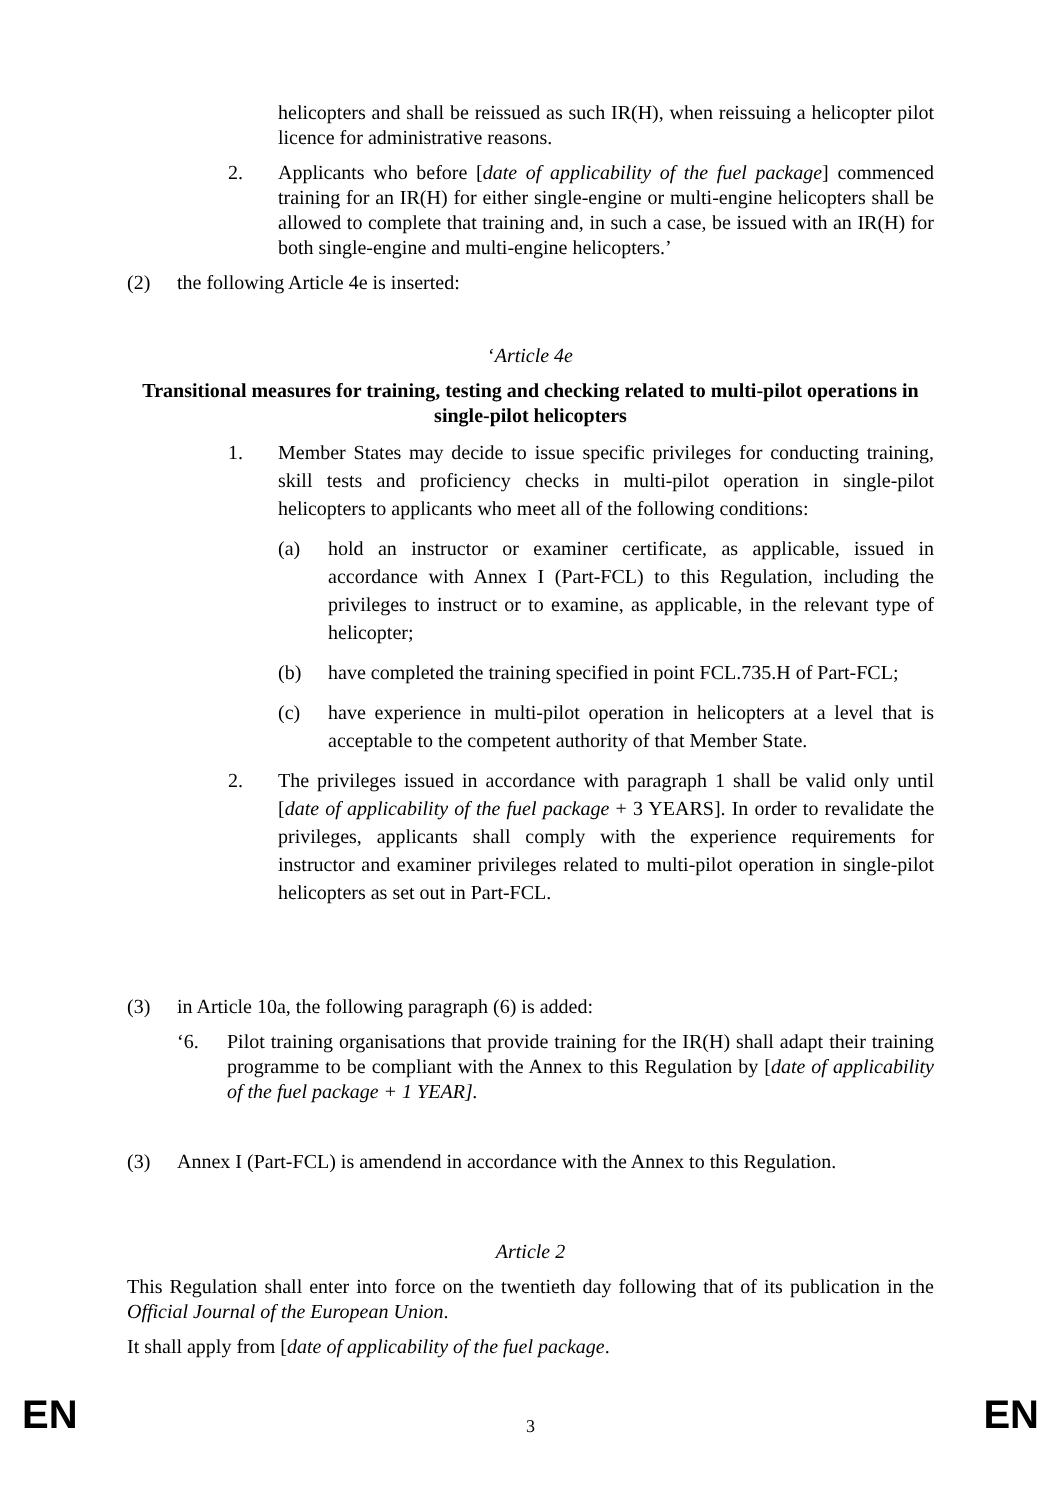helicopters and shall be reissued as such IR(H), when reissuing a helicopter pilot licence for administrative reasons.
2. Applicants who before [date of applicability of the fuel package] commenced training for an IR(H) for either single-engine or multi-engine helicopters shall be allowed to complete that training and, in such a case, be issued with an IR(H) for both single-engine and multi-engine helicopters.’
(2) the following Article 4e is inserted:
‘Article 4e
Transitional measures for training, testing and checking related to multi-pilot operations in single-pilot helicopters
1. Member States may decide to issue specific privileges for conducting training, skill tests and proficiency checks in multi-pilot operation in single-pilot helicopters to applicants who meet all of the following conditions:
(a) hold an instructor or examiner certificate, as applicable, issued in accordance with Annex I (Part-FCL) to this Regulation, including the privileges to instruct or to examine, as applicable, in the relevant type of helicopter;
(b) have completed the training specified in point FCL.735.H of Part-FCL;
(c) have experience in multi-pilot operation in helicopters at a level that is acceptable to the competent authority of that Member State.
2. The privileges issued in accordance with paragraph 1 shall be valid only until [date of applicability of the fuel package + 3 YEARS]. In order to revalidate the privileges, applicants shall comply with the experience requirements for instructor and examiner privileges related to multi-pilot operation in single-pilot helicopters as set out in Part-FCL.
(3) in Article 10a, the following paragraph (6) is added:
‘6. Pilot training organisations that provide training for the IR(H) shall adapt their training programme to be compliant with the Annex to this Regulation by [date of applicability of the fuel package + 1 YEAR].
(3) Annex I (Part-FCL) is amendend in accordance with the Annex to this Regulation.
Article 2
This Regulation shall enter into force on the twentieth day following that of its publication in the Official Journal of the European Union.
It shall apply from [date of applicability of the fuel package.
EN 3 EN